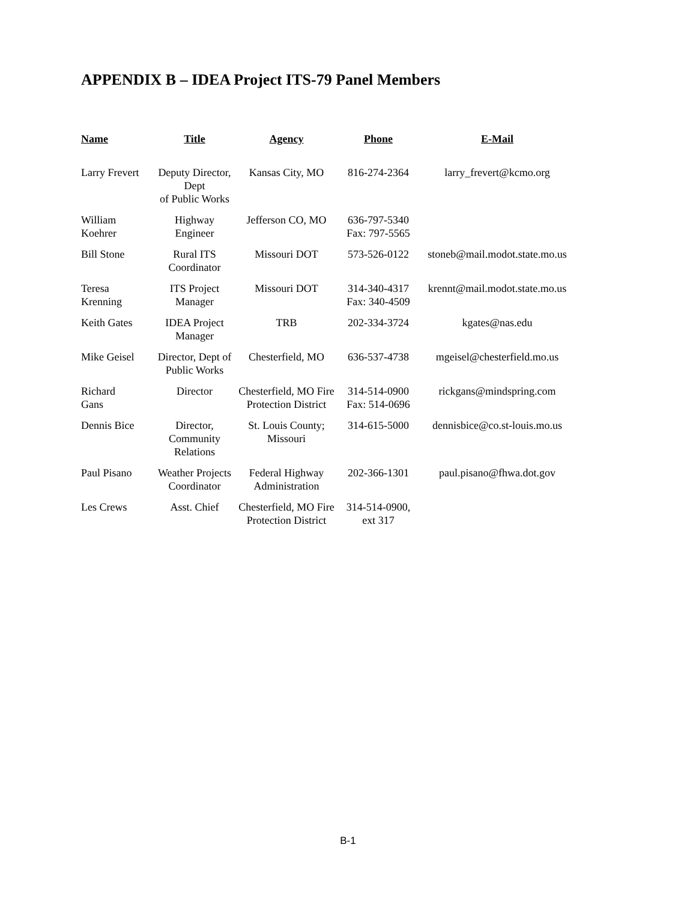APPENDIX B – IDEA Project ITS-79 Panel Members
| Name | Title | Agency | Phone | E-Mail |
| --- | --- | --- | --- | --- |
| Larry Frevert | Deputy Director, Dept of Public Works | Kansas City, MO | 816-274-2364 | larry_frevert@kcmo.org |
| William Koehrer | Highway Engineer | Jefferson CO, MO | 636-797-5340 Fax: 797-5565 | |
| Bill Stone | Rural ITS Coordinator | Missouri DOT | 573-526-0122 | stoneb@mail.modot.state.mo.us |
| Teresa Krenning | ITS Project Manager | Missouri DOT | 314-340-4317 Fax: 340-4509 | krennt@mail.modot.state.mo.us |
| Keith Gates | IDEA Project Manager | TRB | 202-334-3724 | kgates@nas.edu |
| Mike Geisel | Director, Dept of Public Works | Chesterfield, MO | 636-537-4738 | mgeisel@chesterfield.mo.us |
| Richard Gans | Director | Chesterfield, MO Fire Protection District | 314-514-0900 Fax: 514-0696 | rickgans@mindspring.com |
| Dennis Bice | Director, Community Relations | St. Louis County; Missouri | 314-615-5000 | dennisbice@co.st-louis.mo.us |
| Paul Pisano | Weather Projects Coordinator | Federal Highway Administration | 202-366-1301 | paul.pisano@fhwa.dot.gov |
| Les Crews | Asst. Chief | Chesterfield, MO Fire Protection District | 314-514-0900, ext 317 | |
B-1